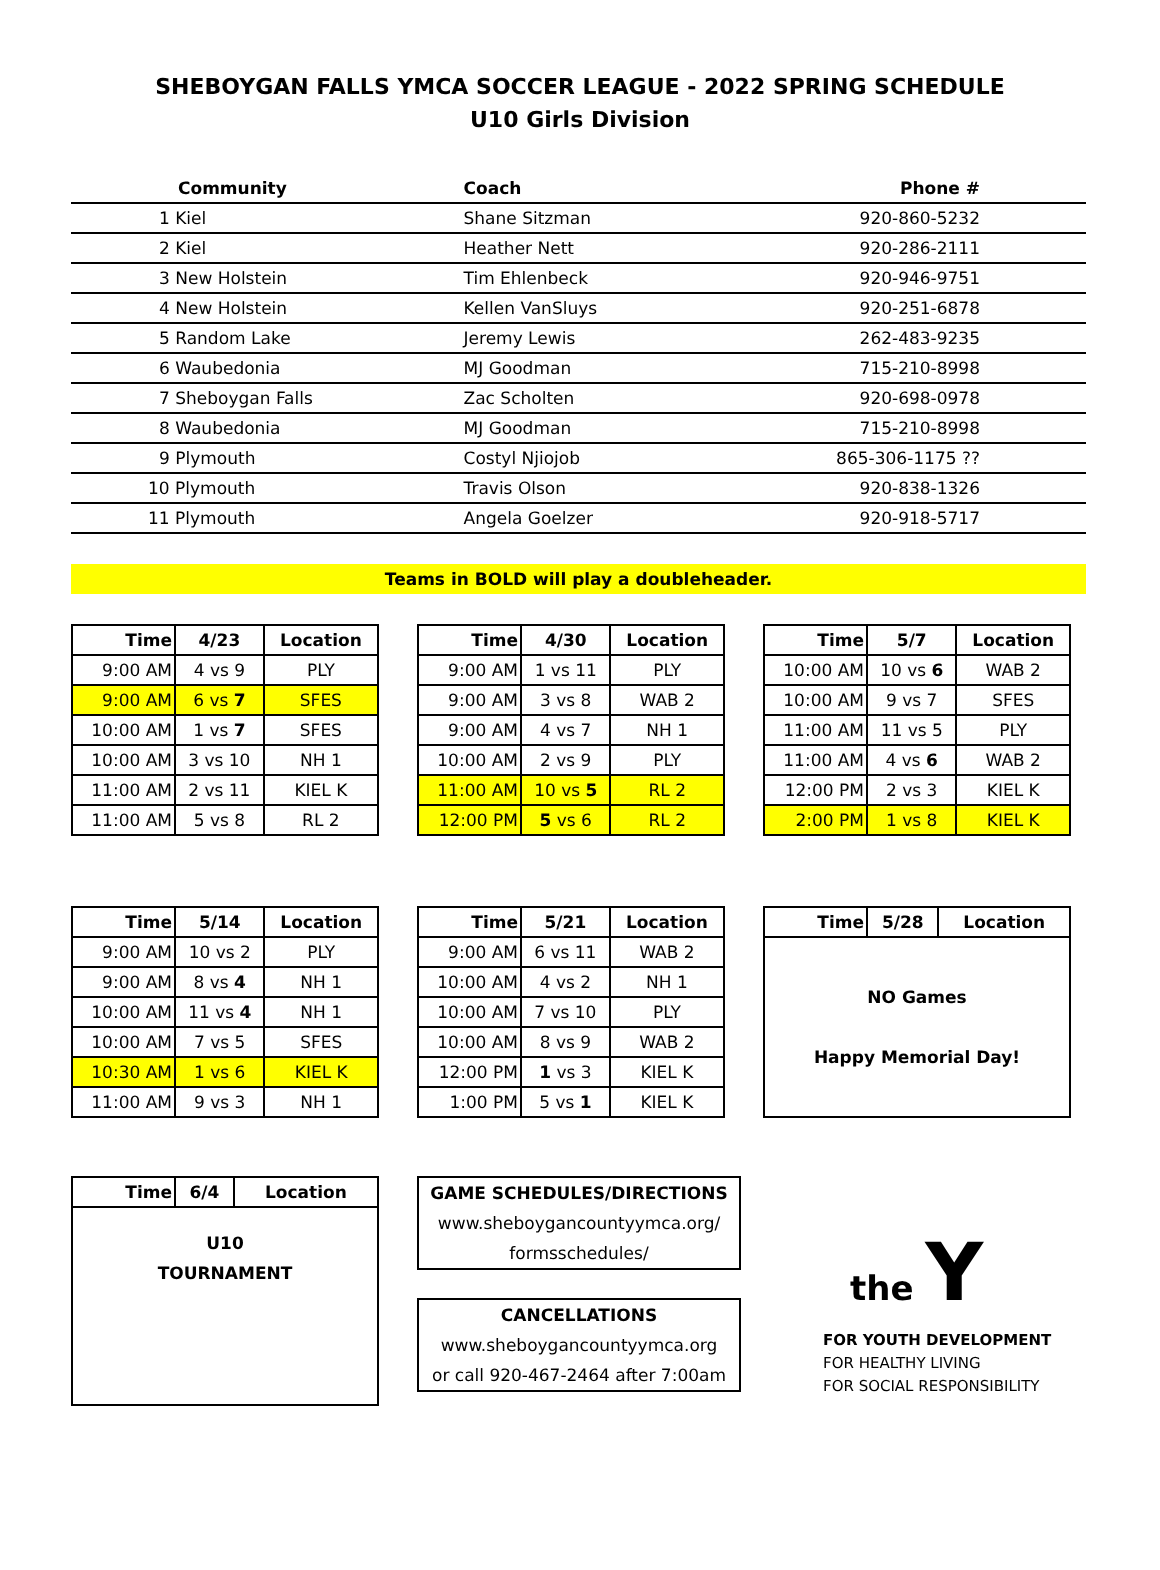SHEBOYGAN FALLS YMCA SOCCER LEAGUE - 2022 SPRING SCHEDULE
U10 Girls Division
| Community | Coach | Phone # |
| --- | --- | --- |
| 1 Kiel | Shane Sitzman | 920-860-5232 |
| 2 Kiel | Heather Nett | 920-286-2111 |
| 3 New Holstein | Tim Ehlenbeck | 920-946-9751 |
| 4 New Holstein | Kellen VanSluys | 920-251-6878 |
| 5 Random Lake | Jeremy Lewis | 262-483-9235 |
| 6 Waubedonia | MJ Goodman | 715-210-8998 |
| 7 Sheboygan Falls | Zac Scholten | 920-698-0978 |
| 8 Waubedonia | MJ Goodman | 715-210-8998 |
| 9 Plymouth | Costyl Njiojob | 865-306-1175 ?? |
| 10 Plymouth | Travis Olson | 920-838-1326 |
| 11 Plymouth | Angela Goelzer | 920-918-5717 |
Teams in BOLD will play a doubleheader.
| Time | 4/23 | Location |
| --- | --- | --- |
| 9:00 AM | 4 vs 9 | PLY |
| 9:00 AM | 6 vs 7 | SFES |
| 10:00 AM | 1 vs 7 | SFES |
| 10:00 AM | 3 vs 10 | NH 1 |
| 11:00 AM | 2 vs 11 | KIEL K |
| 11:00 AM | 5 vs 8 | RL 2 |
| Time | 4/30 | Location |
| --- | --- | --- |
| 9:00 AM | 1 vs 11 | PLY |
| 9:00 AM | 3 vs 8 | WAB 2 |
| 9:00 AM | 4 vs 7 | NH 1 |
| 10:00 AM | 2 vs 9 | PLY |
| 11:00 AM | 10 vs 5 | RL 2 |
| 12:00 PM | 5 vs 6 | RL 2 |
| Time | 5/7 | Location |
| --- | --- | --- |
| 10:00 AM | 10 vs 6 | WAB 2 |
| 10:00 AM | 9 vs 7 | SFES |
| 11:00 AM | 11 vs 5 | PLY |
| 11:00 AM | 4 vs 6 | WAB 2 |
| 12:00 PM | 2 vs 3 | KIEL K |
| 2:00 PM | 1 vs 8 | KIEL K |
| Time | 5/14 | Location |
| --- | --- | --- |
| 9:00 AM | 10 vs 2 | PLY |
| 9:00 AM | 8 vs 4 | NH 1 |
| 10:00 AM | 11 vs 4 | NH 1 |
| 10:00 AM | 7 vs 5 | SFES |
| 10:30 AM | 1 vs 6 | KIEL K |
| 11:00 AM | 9 vs 3 | NH 1 |
| Time | 5/21 | Location |
| --- | --- | --- |
| 9:00 AM | 6 vs 11 | WAB 2 |
| 10:00 AM | 4 vs 2 | NH 1 |
| 10:00 AM | 7 vs 10 | PLY |
| 10:00 AM | 8 vs 9 | WAB 2 |
| 12:00 PM | 1 vs 3 | KIEL K |
| 1:00 PM | 5 vs 1 | KIEL K |
| Time | 5/28 | Location |
| --- | --- | --- |
| NO Games Happy Memorial Day! | | |
| Time | 6/4 | Location |
| --- | --- | --- |
| U10 TOURNAMENT | | |
GAME SCHEDULES/DIRECTIONS
www.sheboygancountyymca.org/
formsschedules/
CANCELLATIONS
www.sheboygancountyymca.org
or call 920-467-2464 after 7:00am
the Y
FOR YOUTH DEVELOPMENT
FOR HEALTHY LIVING
FOR SOCIAL RESPONSIBILITY